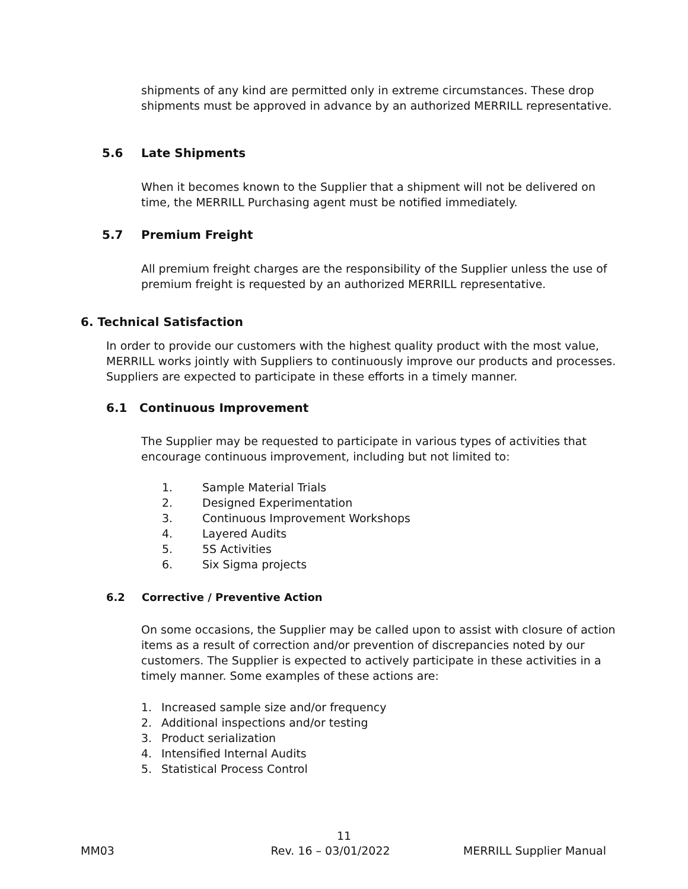shipments of any kind are permitted only in extreme circumstances. These drop shipments must be approved in advance by an authorized MERRILL representative.
5.6 Late Shipments
When it becomes known to the Supplier that a shipment will not be delivered on time, the MERRILL Purchasing agent must be notified immediately.
5.7 Premium Freight
All premium freight charges are the responsibility of the Supplier unless the use of premium freight is requested by an authorized MERRILL representative.
6. Technical Satisfaction
In order to provide our customers with the highest quality product with the most value, MERRILL works jointly with Suppliers to continuously improve our products and processes. Suppliers are expected to participate in these efforts in a timely manner.
6.1 Continuous Improvement
The Supplier may be requested to participate in various types of activities that encourage continuous improvement, including but not limited to:
1. Sample Material Trials
2. Designed Experimentation
3. Continuous Improvement Workshops
4. Layered Audits
5. 5S Activities
6. Six Sigma projects
6.2 Corrective / Preventive Action
On some occasions, the Supplier may be called upon to assist with closure of action items as a result of correction and/or prevention of discrepancies noted by our customers. The Supplier is expected to actively participate in these activities in a timely manner. Some examples of these actions are:
1. Increased sample size and/or frequency
2. Additional inspections and/or testing
3. Product serialization
4. Intensified Internal Audits
5. Statistical Process Control
11
MM03 Rev. 16 – 03/01/2022 MERRILL Supplier Manual